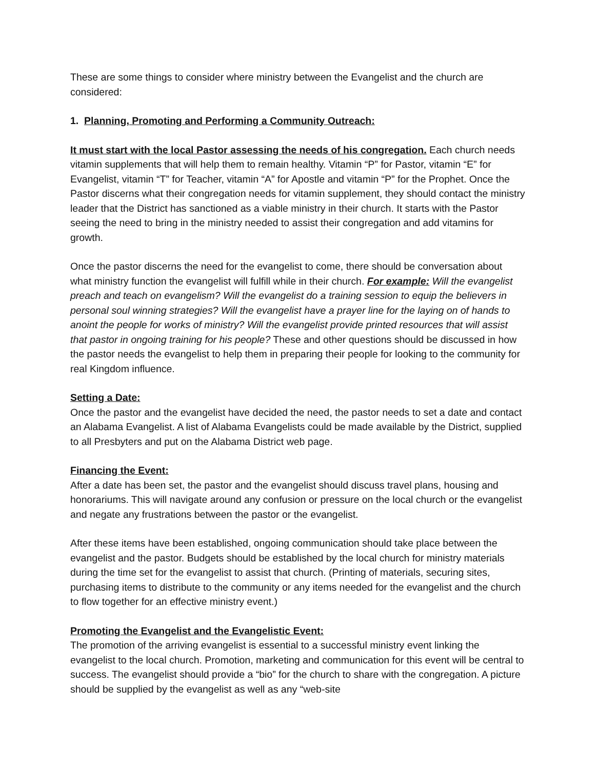These are some things to consider where ministry between the Evangelist and the church are considered:
1. Planning, Promoting and Performing a Community Outreach:
It must start with the local Pastor assessing the needs of his congregation. Each church needs vitamin supplements that will help them to remain healthy. Vitamin “P” for Pastor, vitamin “E” for Evangelist, vitamin “T” for Teacher, vitamin “A” for Apostle and vitamin “P” for the Prophet. Once the Pastor discerns what their congregation needs for vitamin supplement, they should contact the ministry leader that the District has sanctioned as a viable ministry in their church. It starts with the Pastor seeing the need to bring in the ministry needed to assist their congregation and add vitamins for growth.
Once the pastor discerns the need for the evangelist to come, there should be conversation about what ministry function the evangelist will fulfill while in their church. For example: Will the evangelist preach and teach on evangelism? Will the evangelist do a training session to equip the believers in personal soul winning strategies? Will the evangelist have a prayer line for the laying on of hands to anoint the people for works of ministry? Will the evangelist provide printed resources that will assist that pastor in ongoing training for his people? These and other questions should be discussed in how the pastor needs the evangelist to help them in preparing their people for looking to the community for real Kingdom influence.
Setting a Date:
Once the pastor and the evangelist have decided the need, the pastor needs to set a date and contact an Alabama Evangelist. A list of Alabama Evangelists could be made available by the District, supplied to all Presbyters and put on the Alabama District web page.
Financing the Event:
After a date has been set, the pastor and the evangelist should discuss travel plans, housing and honorariums. This will navigate around any confusion or pressure on the local church or the evangelist and negate any frustrations between the pastor or the evangelist.
After these items have been established, ongoing communication should take place between the evangelist and the pastor. Budgets should be established by the local church for ministry materials during the time set for the evangelist to assist that church. (Printing of materials, securing sites, purchasing items to distribute to the community or any items needed for the evangelist and the church to flow together for an effective ministry event.)
Promoting the Evangelist and the Evangelistic Event:
The promotion of the arriving evangelist is essential to a successful ministry event linking the evangelist to the local church. Promotion, marketing and communication for this event will be central to success. The evangelist should provide a “bio” for the church to share with the congregation. A picture should be supplied by the evangelist as well as any “web-site